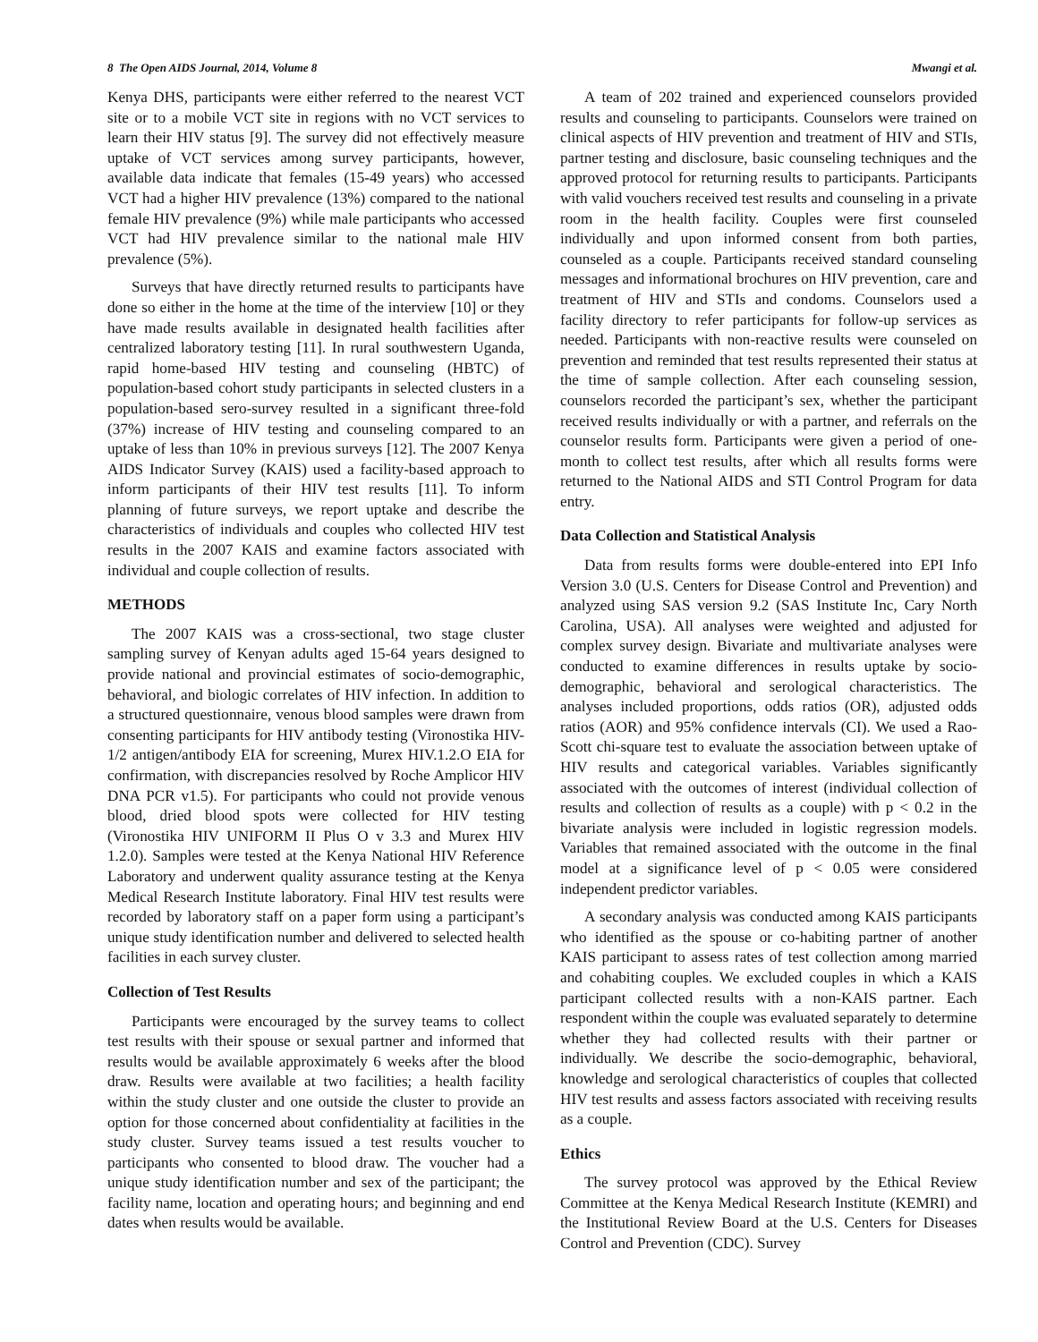8 The Open AIDS Journal, 2014, Volume 8 Mwangi et al.
Kenya DHS, participants were either referred to the nearest VCT site or to a mobile VCT site in regions with no VCT services to learn their HIV status [9]. The survey did not effectively measure uptake of VCT services among survey participants, however, available data indicate that females (15-49 years) who accessed VCT had a higher HIV prevalence (13%) compared to the national female HIV prevalence (9%) while male participants who accessed VCT had HIV prevalence similar to the national male HIV prevalence (5%).
Surveys that have directly returned results to participants have done so either in the home at the time of the interview [10] or they have made results available in designated health facilities after centralized laboratory testing [11]. In rural southwestern Uganda, rapid home-based HIV testing and counseling (HBTC) of population-based cohort study participants in selected clusters in a population-based sero-survey resulted in a significant three-fold (37%) increase of HIV testing and counseling compared to an uptake of less than 10% in previous surveys [12]. The 2007 Kenya AIDS Indicator Survey (KAIS) used a facility-based approach to inform participants of their HIV test results [11]. To inform planning of future surveys, we report uptake and describe the characteristics of individuals and couples who collected HIV test results in the 2007 KAIS and examine factors associated with individual and couple collection of results.
METHODS
The 2007 KAIS was a cross-sectional, two stage cluster sampling survey of Kenyan adults aged 15-64 years designed to provide national and provincial estimates of socio-demographic, behavioral, and biologic correlates of HIV infection. In addition to a structured questionnaire, venous blood samples were drawn from consenting participants for HIV antibody testing (Vironostika HIV-1/2 antigen/antibody EIA for screening, Murex HIV.1.2.O EIA for confirmation, with discrepancies resolved by Roche Amplicor HIV DNA PCR v1.5). For participants who could not provide venous blood, dried blood spots were collected for HIV testing (Vironostika HIV UNIFORM II Plus O v 3.3 and Murex HIV 1.2.0). Samples were tested at the Kenya National HIV Reference Laboratory and underwent quality assurance testing at the Kenya Medical Research Institute laboratory. Final HIV test results were recorded by laboratory staff on a paper form using a participant’s unique study identification number and delivered to selected health facilities in each survey cluster.
Collection of Test Results
Participants were encouraged by the survey teams to collect test results with their spouse or sexual partner and informed that results would be available approximately 6 weeks after the blood draw. Results were available at two facilities; a health facility within the study cluster and one outside the cluster to provide an option for those concerned about confidentiality at facilities in the study cluster. Survey teams issued a test results voucher to participants who consented to blood draw. The voucher had a unique study identification number and sex of the participant; the facility name, location and operating hours; and beginning and end dates when results would be available.
A team of 202 trained and experienced counselors provided results and counseling to participants. Counselors were trained on clinical aspects of HIV prevention and treatment of HIV and STIs, partner testing and disclosure, basic counseling techniques and the approved protocol for returning results to participants. Participants with valid vouchers received test results and counseling in a private room in the health facility. Couples were first counseled individually and upon informed consent from both parties, counseled as a couple. Participants received standard counseling messages and informational brochures on HIV prevention, care and treatment of HIV and STIs and condoms. Counselors used a facility directory to refer participants for follow-up services as needed. Participants with non-reactive results were counseled on prevention and reminded that test results represented their status at the time of sample collection. After each counseling session, counselors recorded the participant’s sex, whether the participant received results individually or with a partner, and referrals on the counselor results form. Participants were given a period of one-month to collect test results, after which all results forms were returned to the National AIDS and STI Control Program for data entry.
Data Collection and Statistical Analysis
Data from results forms were double-entered into EPI Info Version 3.0 (U.S. Centers for Disease Control and Prevention) and analyzed using SAS version 9.2 (SAS Institute Inc, Cary North Carolina, USA). All analyses were weighted and adjusted for complex survey design. Bivariate and multivariate analyses were conducted to examine differences in results uptake by socio-demographic, behavioral and serological characteristics. The analyses included proportions, odds ratios (OR), adjusted odds ratios (AOR) and 95% confidence intervals (CI). We used a Rao-Scott chi-square test to evaluate the association between uptake of HIV results and categorical variables. Variables significantly associated with the outcomes of interest (individual collection of results and collection of results as a couple) with p < 0.2 in the bivariate analysis were included in logistic regression models. Variables that remained associated with the outcome in the final model at a significance level of p < 0.05 were considered independent predictor variables.
A secondary analysis was conducted among KAIS participants who identified as the spouse or co-habiting partner of another KAIS participant to assess rates of test collection among married and cohabiting couples. We excluded couples in which a KAIS participant collected results with a non-KAIS partner. Each respondent within the couple was evaluated separately to determine whether they had collected results with their partner or individually. We describe the socio-demographic, behavioral, knowledge and serological characteristics of couples that collected HIV test results and assess factors associated with receiving results as a couple.
Ethics
The survey protocol was approved by the Ethical Review Committee at the Kenya Medical Research Institute (KEMRI) and the Institutional Review Board at the U.S. Centers for Diseases Control and Prevention (CDC). Survey